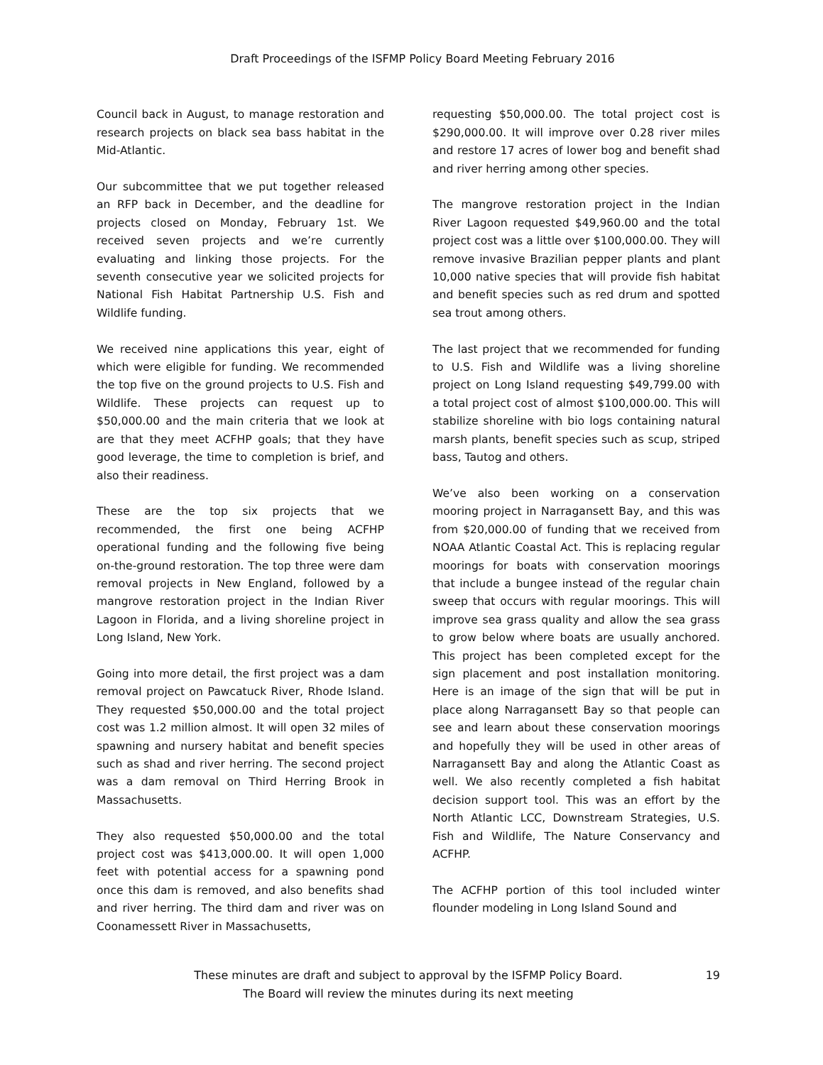Draft Proceedings of the ISFMP Policy Board Meeting February 2016
Council back in August, to manage restoration and research projects on black sea bass habitat in the Mid-Atlantic.
Our subcommittee that we put together released an RFP back in December, and the deadline for projects closed on Monday, February 1st. We received seven projects and we’re currently evaluating and linking those projects. For the seventh consecutive year we solicited projects for National Fish Habitat Partnership U.S. Fish and Wildlife funding.
We received nine applications this year, eight of which were eligible for funding. We recommended the top five on the ground projects to U.S. Fish and Wildlife. These projects can request up to $50,000.00 and the main criteria that we look at are that they meet ACFHP goals; that they have good leverage, the time to completion is brief, and also their readiness.
These are the top six projects that we recommended, the first one being ACFHP operational funding and the following five being on-the-ground restoration. The top three were dam removal projects in New England, followed by a mangrove restoration project in the Indian River Lagoon in Florida, and a living shoreline project in Long Island, New York.
Going into more detail, the first project was a dam removal project on Pawcatuck River, Rhode Island. They requested $50,000.00 and the total project cost was 1.2 million almost. It will open 32 miles of spawning and nursery habitat and benefit species such as shad and river herring. The second project was a dam removal on Third Herring Brook in Massachusetts.
They also requested $50,000.00 and the total project cost was $413,000.00. It will open 1,000 feet with potential access for a spawning pond once this dam is removed, and also benefits shad and river herring. The third dam and river was on Coonamessett River in Massachusetts,
requesting $50,000.00. The total project cost is $290,000.00. It will improve over 0.28 river miles and restore 17 acres of lower bog and benefit shad and river herring among other species.
The mangrove restoration project in the Indian River Lagoon requested $49,960.00 and the total project cost was a little over $100,000.00. They will remove invasive Brazilian pepper plants and plant 10,000 native species that will provide fish habitat and benefit species such as red drum and spotted sea trout among others.
The last project that we recommended for funding to U.S. Fish and Wildlife was a living shoreline project on Long Island requesting $49,799.00 with a total project cost of almost $100,000.00. This will stabilize shoreline with bio logs containing natural marsh plants, benefit species such as scup, striped bass, Tautog and others.
We’ve also been working on a conservation mooring project in Narragansett Bay, and this was from $20,000.00 of funding that we received from NOAA Atlantic Coastal Act. This is replacing regular moorings for boats with conservation moorings that include a bungee instead of the regular chain sweep that occurs with regular moorings. This will improve sea grass quality and allow the sea grass to grow below where boats are usually anchored. This project has been completed except for the sign placement and post installation monitoring. Here is an image of the sign that will be put in place along Narragansett Bay so that people can see and learn about these conservation moorings and hopefully they will be used in other areas of Narragansett Bay and along the Atlantic Coast as well. We also recently completed a fish habitat decision support tool. This was an effort by the North Atlantic LCC, Downstream Strategies, U.S. Fish and Wildlife, The Nature Conservancy and ACFHP.
The ACFHP portion of this tool included winter flounder modeling in Long Island Sound and
These minutes are draft and subject to approval by the ISFMP Policy Board. 19
The Board will review the minutes during its next meeting